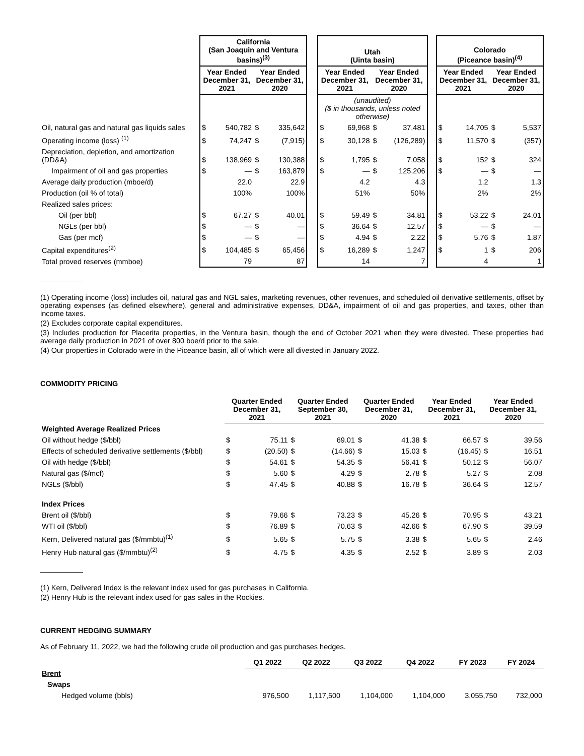| | California (San Joaquin and Ventura basins)<sup>(3)</sup> | | | | | Utah (Uinta basin) | | | | | Colorado (Piceance basin)<sup>(4)</sup> | | | |
| | Year Ended December 31, 2021 | | Year Ended December 31, 2020 | | | Year Ended December 31, 2021 | | Year Ended December 31, 2020 | | | Year Ended December 31, 2021 | | Year Ended December 31, 2020 | |
| | | | | | | (unaudited) ($ in thousands, unless noted otherwise) | | | | | | | | |
| Oil, natural gas and natural gas liquids sales | $ | 540,782 | $ | 335,642 | | $ | 69,968 | $ | 37,481 | | $ | 14,705 | $ | 5,537 |
| Operating income (loss) <sup>(1)</sup> | $ | 74,247 | $ | (7,915) | | $ | 30,128 | $ | (126,289) | | $ | 11,570 | $ | (357) |
| Depreciation, depletion, and amortization (DD&A) | $ | 138,969 | $ | 130,388 | | $ | 1,795 | $ | 7,058 | | $ | 152 | $ | 324 |
| Impairment of oil and gas properties | $ | — | $ | 163,879 | | $ | — | $ | 125,206 | | $ | — | $ | — |
| Average daily production (mboe/d) | | 22.0 | | 22.9 | | | 4.2 | | 4.3 | | | 1.2 | | 1.3 |
| Production (oil % of total) | | 100% | | 100% | | | 51% | | 50% | | | 2% | | 2% |
| Realized sales prices: | | | | | | | | | | | | | | |
| Oil (per bbl) | $ | 67.27 | $ | 40.01 | | $ | 59.49 | $ | 34.81 | | $ | 53.22 | $ | 24.01 |
| NGLs (per bbl) | $ | — | $ | — | | $ | 36.64 | $ | 12.57 | | $ | — | $ | — |
| Gas (per mcf) | $ | — | $ | — | | $ | 4.94 | $ | 2.22 | | $ | 5.76 | $ | 1.87 |
| Capital expenditures<sup>(2)</sup> | $ | 104,485 | $ | 65,456 | | $ | 16,289 | $ | 1,247 | | $ | 1 | $ | 206 |
| Total proved reserves (mmboe) | | 79 | | 87 | | | 14 | | 7 | | | 4 | | 1 |
(1) Operating income (loss) includes oil, natural gas and NGL sales, marketing revenues, other revenues, and scheduled oil derivative settlements, offset by operating expenses (as defined elsewhere), general and administrative expenses, DD&A, impairment of oil and gas properties, and taxes, other than income taxes.
(2) Excludes corporate capital expenditures.
(3) Includes production for Placerita properties, in the Ventura basin, though the end of October 2021 when they were divested. These properties had average daily production in 2021 of over 800 boe/d prior to the sale.
(4) Our properties in Colorado were in the Piceance basin, all of which were all divested in January 2022.
COMMODITY PRICING
| | Quarter Ended December 31, 2021 | | Quarter Ended September 30, 2021 | | Quarter Ended December 31, 2020 | | Year Ended December 31, 2021 | | Year Ended December 31, 2020 | |
| Weighted Average Realized Prices | | | | | | | | | | |
| Oil without hedge ($/bbl) | $ | 75.11 | $ | 69.01 | $ | 41.38 | $ | 66.57 | $ | 39.56 |
| Effects of scheduled derivative settlements ($/bbl) | $ | (20.50) | $ | (14.66) | $ | 15.03 | $ | (16.45) | $ | 16.51 |
| Oil with hedge ($/bbl) | $ | 54.61 | $ | 54.35 | $ | 56.41 | $ | 50.12 | $ | 56.07 |
| Natural gas ($/mcf) | $ | 5.60 | $ | 4.29 | $ | 2.78 | $ | 5.27 | $ | 2.08 |
| NGLs ($/bbl) | $ | 47.45 | $ | 40.88 | $ | 16.78 | $ | 36.64 | $ | 12.57 |
| Index Prices | | | | | | | | | | |
| Brent oil ($/bbl) | $ | 79.66 | $ | 73.23 | $ | 45.26 | $ | 70.95 | $ | 43.21 |
| WTI oil ($/bbl) | $ | 76.89 | $ | 70.63 | $ | 42.66 | $ | 67.90 | $ | 39.59 |
| Kern, Delivered natural gas ($/mmbtu)<sup>(1)</sup> | $ | 5.65 | $ | 5.75 | $ | 3.38 | $ | 5.65 | $ | 2.46 |
| Henry Hub natural gas ($/mmbtu)<sup>(2)</sup> | $ | 4.75 | $ | 4.35 | $ | 2.52 | $ | 3.89 | $ | 2.03 |
(1) Kern, Delivered Index is the relevant index used for gas purchases in California.
(2) Henry Hub is the relevant index used for gas sales in the Rockies.
CURRENT HEDGING SUMMARY
As of February 11, 2022, we had the following crude oil production and gas purchases hedges.
| | Q1 2022 | Q2 2022 | Q3 2022 | Q4 2022 | FY 2023 | FY 2024 |
| Brent | | | | | | |
| Swaps | | | | | | |
| Hedged volume (bbls) | 976,500 | 1,117,500 | 1,104,000 | 1,104,000 | 3,055,750 | 732,000 |